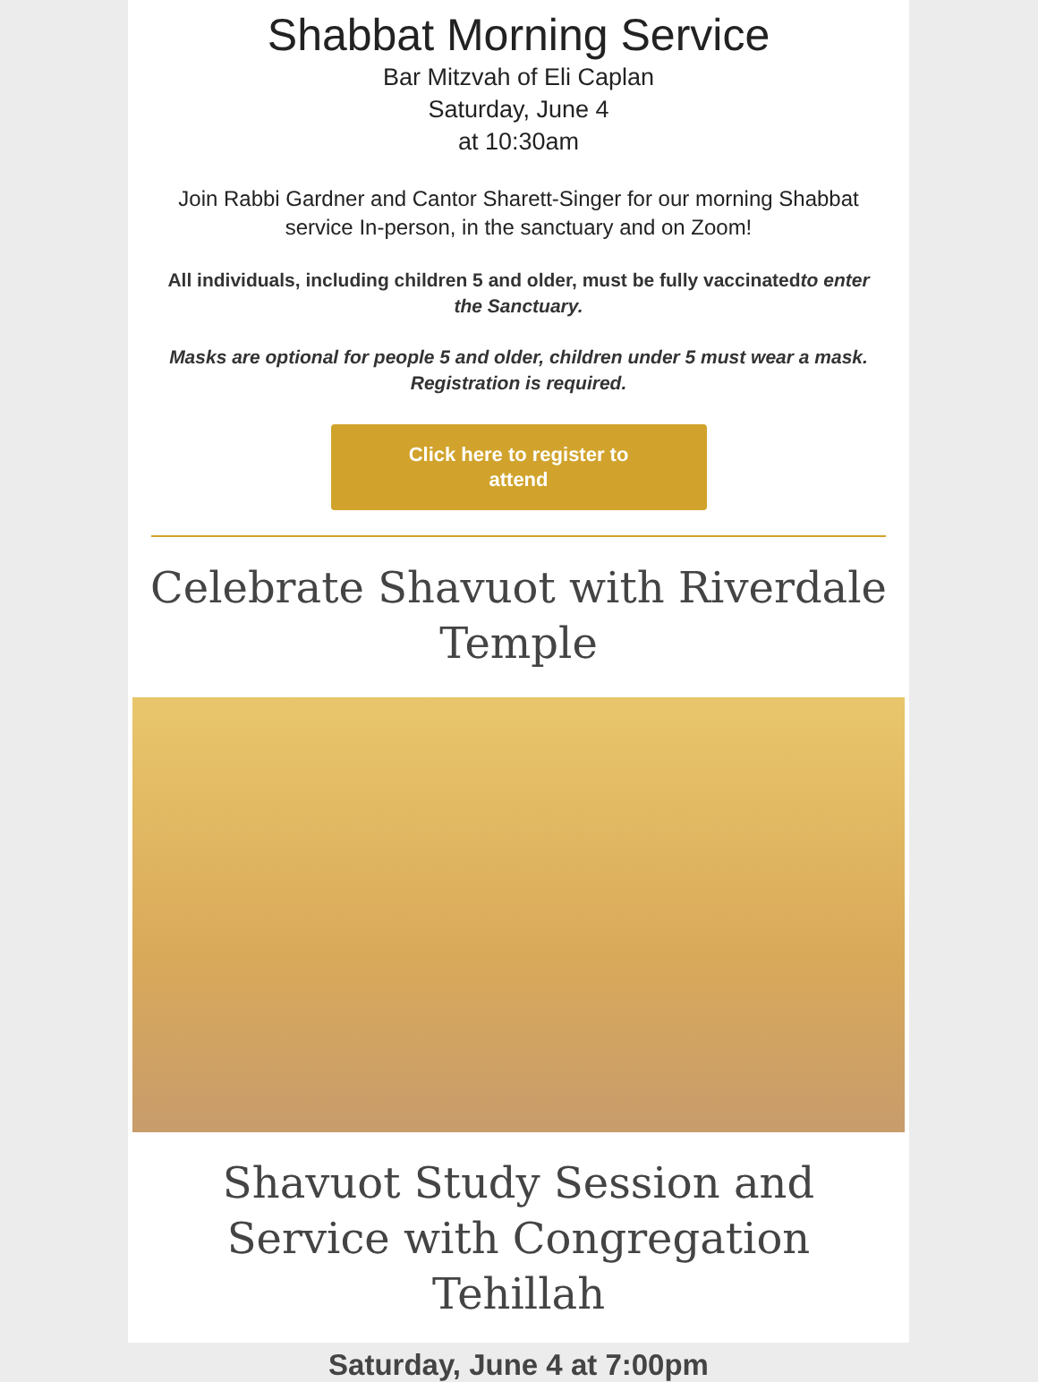Shabbat Morning Service
Bar Mitzvah of Eli Caplan
Saturday, June 4
at 10:30am
Join Rabbi Gardner and Cantor Sharett-Singer for our morning Shabbat service In-person, in the sanctuary and on Zoom!
All individuals, including children 5 and older, must be fully vaccinatedto enter the Sanctuary.
Masks are optional for people 5 and older, children under 5 must wear a mask. Registration is required.
Click here to register to
attend
Celebrate Shavuot with Riverdale Temple
Shavuot Study Session and Service with Congregation Tehillah
Saturday, June 4 at 7:00pm